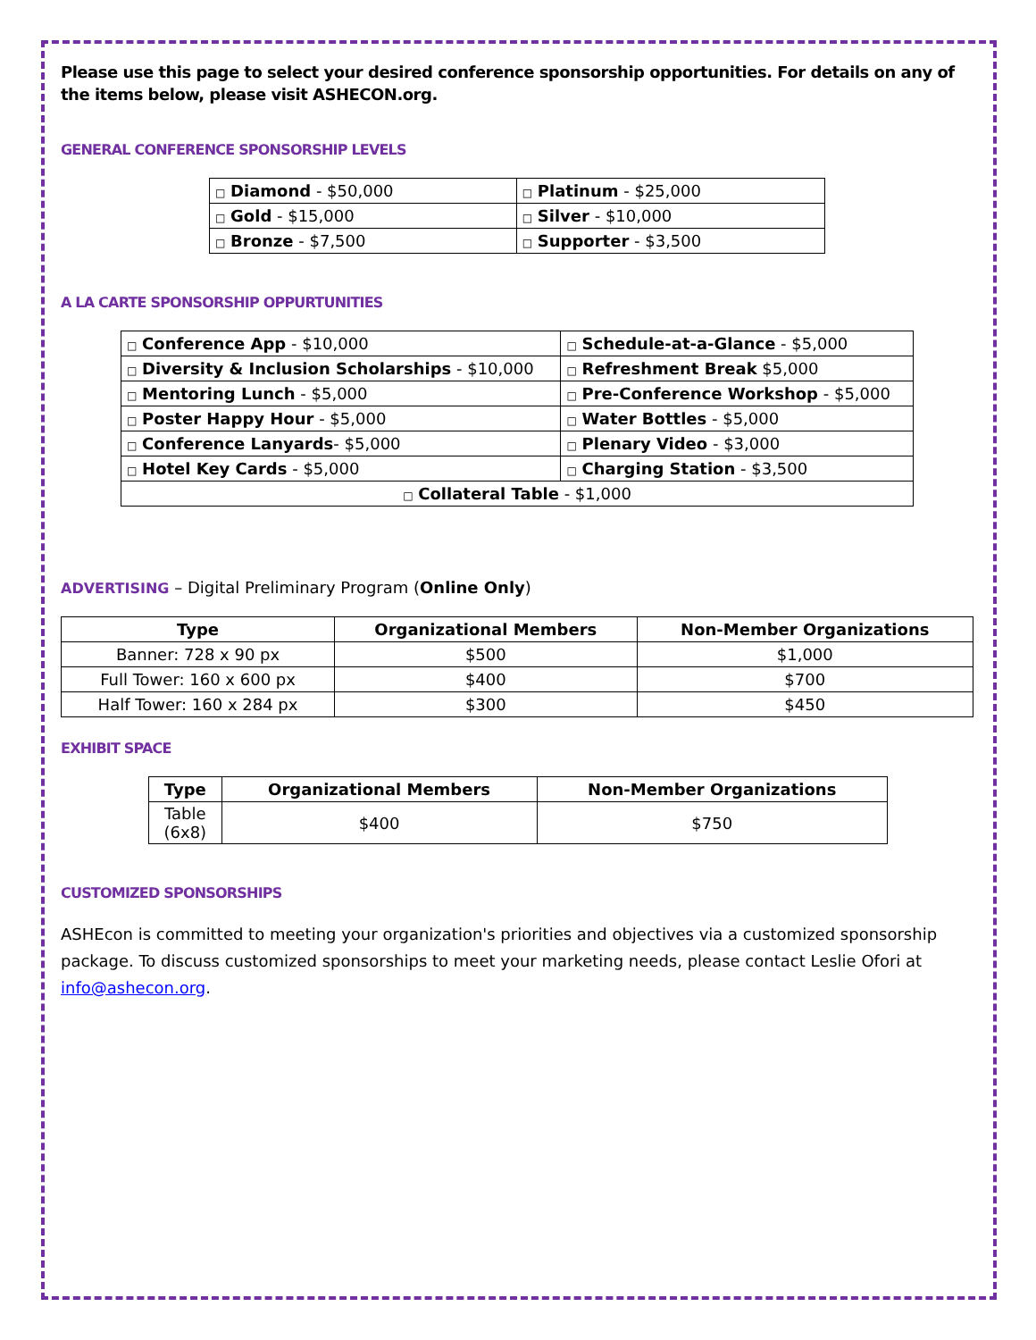Please use this page to select your desired conference sponsorship opportunities. For details on any of the items below, please visit ASHECON.org.
GENERAL CONFERENCE SPONSORSHIP LEVELS
| □ Diamond - $50,000 | □ Platinum - $25,000 |
| □ Gold - $15,000 | □ Silver - $10,000 |
| □ Bronze - $7,500 | □ Supporter - $3,500 |
A LA CARTE SPONSORSHIP OPPURTUNITIES
| □ Conference App - $10,000 | □ Schedule-at-a-Glance - $5,000 |
| □ Diversity & Inclusion Scholarships - $10,000 | □ Refreshment Break $5,000 |
| □ Mentoring Lunch - $5,000 | □ Pre-Conference Workshop - $5,000 |
| □ Poster Happy Hour - $5,000 | □ Water Bottles - $5,000 |
| □ Conference Lanyards - $5,000 | □ Plenary Video - $3,000 |
| □ Hotel Key Cards - $5,000 | □ Charging Station - $3,500 |
| □ Collateral Table - $1,000 | |
ADVERTISING – Digital Preliminary Program (Online Only)
| Type | Organizational Members | Non-Member Organizations |
| --- | --- | --- |
| Banner: 728 x 90 px | $500 | $1,000 |
| Full Tower: 160 x 600 px | $400 | $700 |
| Half Tower: 160 x 284 px | $300 | $450 |
EXHIBIT SPACE
| Type | Organizational Members | Non-Member Organizations |
| --- | --- | --- |
| Table (6x8) | $400 | $750 |
CUSTOMIZED SPONSORSHIPS
ASHEcon is committed to meeting your organization's priorities and objectives via a customized sponsorship package. To discuss customized sponsorships to meet your marketing needs, please contact Leslie Ofori at info@ashecon.org.